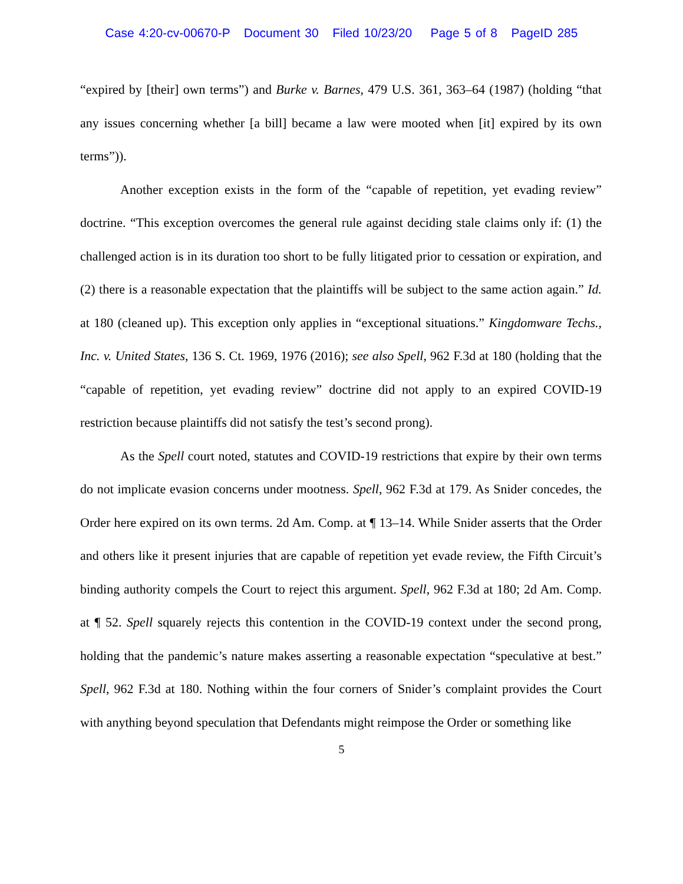Case 4:20-cv-00670-P Document 30 Filed 10/23/20 Page 5 of 8 PageID 285
“expired by [their] own terms”) and Burke v. Barnes, 479 U.S. 361, 363–64 (1987) (holding “that any issues concerning whether [a bill] became a law were mooted when [it] expired by its own terms”)).
Another exception exists in the form of the “capable of repetition, yet evading review” doctrine. “This exception overcomes the general rule against deciding stale claims only if: (1) the challenged action is in its duration too short to be fully litigated prior to cessation or expiration, and (2) there is a reasonable expectation that the plaintiffs will be subject to the same action again.” Id. at 180 (cleaned up). This exception only applies in “exceptional situations.” Kingdomware Techs., Inc. v. United States, 136 S. Ct. 1969, 1976 (2016); see also Spell, 962 F.3d at 180 (holding that the “capable of repetition, yet evading review” doctrine did not apply to an expired COVID-19 restriction because plaintiffs did not satisfy the test’s second prong).
As the Spell court noted, statutes and COVID-19 restrictions that expire by their own terms do not implicate evasion concerns under mootness. Spell, 962 F.3d at 179. As Snider concedes, the Order here expired on its own terms. 2d Am. Comp. at ¶ 13–14. While Snider asserts that the Order and others like it present injuries that are capable of repetition yet evade review, the Fifth Circuit’s binding authority compels the Court to reject this argument. Spell, 962 F.3d at 180; 2d Am. Comp. at ¶ 52. Spell squarely rejects this contention in the COVID-19 context under the second prong, holding that the pandemic’s nature makes asserting a reasonable expectation “speculative at best.” Spell, 962 F.3d at 180. Nothing within the four corners of Snider’s complaint provides the Court with anything beyond speculation that Defendants might reimpose the Order or something like
5